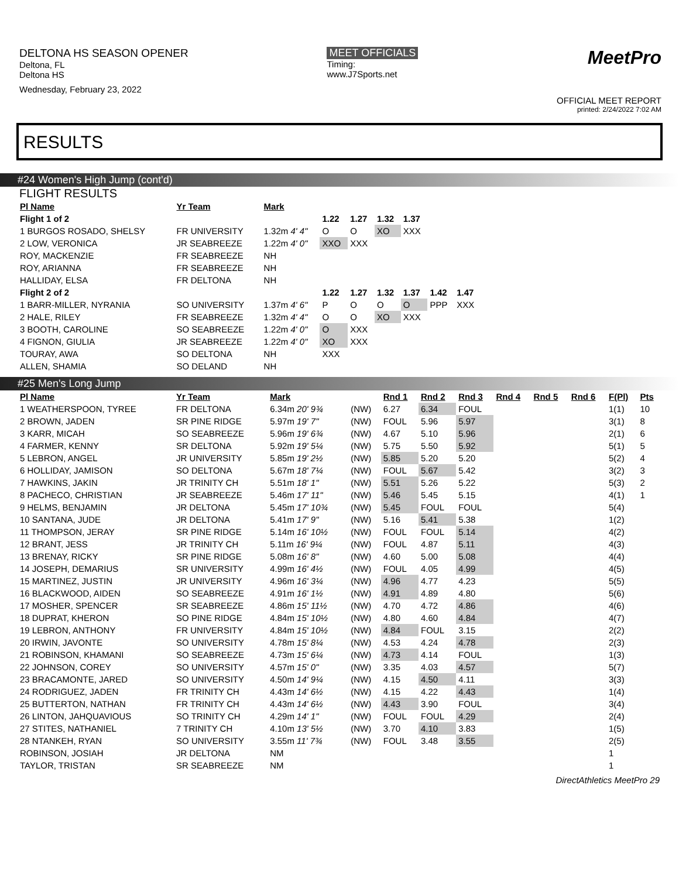DELTONA HS SEASON OPENER
Deltona, FL
Deltona HS
Wednesday, February 23, 2022
MEET OFFICIALS
Timing:
www.J7Sports.net
MeetPro
OFFICIAL MEET REPORT
printed: 2/24/2022 7:02 AM
RESULTS
#24 Women's High Jump (cont'd)
FLIGHT RESULTS
| Pl Name | Yr Team | Mark | | | | | | | |
| --- | --- | --- | --- | --- | --- | --- | --- | --- | --- |
| Flight 1 of 2 | | | 1.22 | 1.27 | 1.32 | 1.37 | | | |
| 1 BURGOS ROSADO, SHELSY | FR UNIVERSITY | 1.32m 4' 4" | O | O | XO | XXX | | | |
| 2 LOW, VERONICA | JR SEABREEZE | 1.22m 4' 0" | XXO | XXX | | | | | |
| ROY, MACKENZIE | FR SEABREEZE | NH | | | | | | | |
| ROY, ARIANNA | FR SEABREEZE | NH | | | | | | | |
| HALLIDAY, ELSA | FR DELTONA | NH | | | | | | | |
| Flight 2 of 2 | | | 1.22 | 1.27 | 1.32 | 1.37 | 1.42 | 1.47 | |
| 1 BARR-MILLER, NYRANIA | SO UNIVERSITY | 1.37m 4' 6" | P | O | O | O | PPP | XXX | |
| 2 HALE, RILEY | FR SEABREEZE | 1.32m 4' 4" | O | O | XO | XXX | | | |
| 3 BOOTH, CAROLINE | SO SEABREEZE | 1.22m 4' 0" | O | XXX | | | | | |
| 4 FIGNON, GIULIA | JR SEABREEZE | 1.22m 4' 0" | XO | XXX | | | | | |
| TOURAY, AWA | SO DELTONA | NH | XXX | | | | | | |
| ALLEN, SHAMIA | SO DELAND | NH | | | | | | | |
#25 Men's Long Jump
| Pl Name | Yr Team | Mark | | Rnd 1 | Rnd 2 | Rnd 3 | Rnd 4 | Rnd 5 | Rnd 6 | F(Pl) | Pts |
| --- | --- | --- | --- | --- | --- | --- | --- | --- | --- | --- | --- |
| 1 WEATHERSPOON, TYREE | FR DELTONA | 6.34m 20' 9¾ | (NW) | 6.27 | 6.34 | FOUL | | | | 1(1) | 10 |
| 2 BROWN, JADEN | SR PINE RIDGE | 5.97m 19' 7" | (NW) | FOUL | 5.96 | 5.97 | | | | 3(1) | 8 |
| 3 KARR, MICAH | SO SEABREEZE | 5.96m 19' 6¾ | (NW) | 4.67 | 5.10 | 5.96 | | | | 2(1) | 6 |
| 4 FARMER, KENNY | SR DELTONA | 5.92m 19' 5¼ | (NW) | 5.75 | 5.50 | 5.92 | | | | 5(1) | 5 |
| 5 LEBRON, ANGEL | JR UNIVERSITY | 5.85m 19' 2½ | (NW) | 5.85 | 5.20 | 5.20 | | | | 5(2) | 4 |
| 6 HOLLIDAY, JAMISON | SO DELTONA | 5.67m 18' 7¼ | (NW) | FOUL | 5.67 | 5.42 | | | | 3(2) | 3 |
| 7 HAWKINS, JAKIN | JR TRINITY CH | 5.51m 18' 1" | (NW) | 5.51 | 5.26 | 5.22 | | | | 5(3) | 2 |
| 8 PACHECO, CHRISTIAN | JR SEABREEZE | 5.46m 17' 11" | (NW) | 5.46 | 5.45 | 5.15 | | | | 4(1) | 1 |
| 9 HELMS, BENJAMIN | JR DELTONA | 5.45m 17' 10¾ | (NW) | 5.45 | FOUL | FOUL | | | | 5(4) | |
| 10 SANTANA, JUDE | JR DELTONA | 5.41m 17' 9" | (NW) | 5.16 | 5.41 | 5.38 | | | | 1(2) | |
| 11 THOMPSON, JERAY | SR PINE RIDGE | 5.14m 16' 10½ | (NW) | FOUL | FOUL | 5.14 | | | | 4(2) | |
| 12 BRANT, JESS | JR TRINITY CH | 5.11m 16' 9¼ | (NW) | FOUL | 4.87 | 5.11 | | | | 4(3) | |
| 13 BRENAY, RICKY | SR PINE RIDGE | 5.08m 16' 8" | (NW) | 4.60 | 5.00 | 5.08 | | | | 4(4) | |
| 14 JOSEPH, DEMARIUS | SR UNIVERSITY | 4.99m 16' 4½ | (NW) | FOUL | 4.05 | 4.99 | | | | 4(5) | |
| 15 MARTINEZ, JUSTIN | JR UNIVERSITY | 4.96m 16' 3¼ | (NW) | 4.96 | 4.77 | 4.23 | | | | 5(5) | |
| 16 BLACKWOOD, AIDEN | SO SEABREEZE | 4.91m 16' 1½ | (NW) | 4.91 | 4.89 | 4.80 | | | | 5(6) | |
| 17 MOSHER, SPENCER | SR SEABREEZE | 4.86m 15' 11½ | (NW) | 4.70 | 4.72 | 4.86 | | | | 4(6) | |
| 18 DUPRAT, KHERON | SO PINE RIDGE | 4.84m 15' 10½ | (NW) | 4.80 | 4.60 | 4.84 | | | | 4(7) | |
| 19 LEBRON, ANTHONY | FR UNIVERSITY | 4.84m 15' 10½ | (NW) | 4.84 | FOUL | 3.15 | | | | 2(2) | |
| 20 IRWIN, JAVONTE | SO UNIVERSITY | 4.78m 15' 8¼ | (NW) | 4.53 | 4.24 | 4.78 | | | | 2(3) | |
| 21 ROBINSON, KHAMANI | SO SEABREEZE | 4.73m 15' 6¼ | (NW) | 4.73 | 4.14 | FOUL | | | | 1(3) | |
| 22 JOHNSON, COREY | SO UNIVERSITY | 4.57m 15' 0" | (NW) | 3.35 | 4.03 | 4.57 | | | | 5(7) | |
| 23 BRACAMONTE, JARED | SO UNIVERSITY | 4.50m 14' 9¼ | (NW) | 4.15 | 4.50 | 4.11 | | | | 3(3) | |
| 24 RODRIGUEZ, JADEN | FR TRINITY CH | 4.43m 14' 6½ | (NW) | 4.15 | 4.22 | 4.43 | | | | 1(4) | |
| 25 BUTTERTON, NATHAN | FR TRINITY CH | 4.43m 14' 6½ | (NW) | 4.43 | 3.90 | FOUL | | | | 3(4) | |
| 26 LINTON, JAHQUAVIOUS | SO TRINITY CH | 4.29m 14' 1" | (NW) | FOUL | FOUL | 4.29 | | | | 2(4) | |
| 27 STITES, NATHANIEL | 7 TRINITY CH | 4.10m 13' 5½ | (NW) | 3.70 | 4.10 | 3.83 | | | | 1(5) | |
| 28 NTANKEH, RYAN | SO UNIVERSITY | 3.55m 11' 7¾ | (NW) | FOUL | 3.48 | 3.55 | | | | 2(5) | |
| ROBINSON, JOSIAH | JR DELTONA | NM | | | | | | | | 1 | |
| TAYLOR, TRISTAN | SR SEABREEZE | NM | | | | | | | | 1 | |
DirectAthletics MeetPro 29